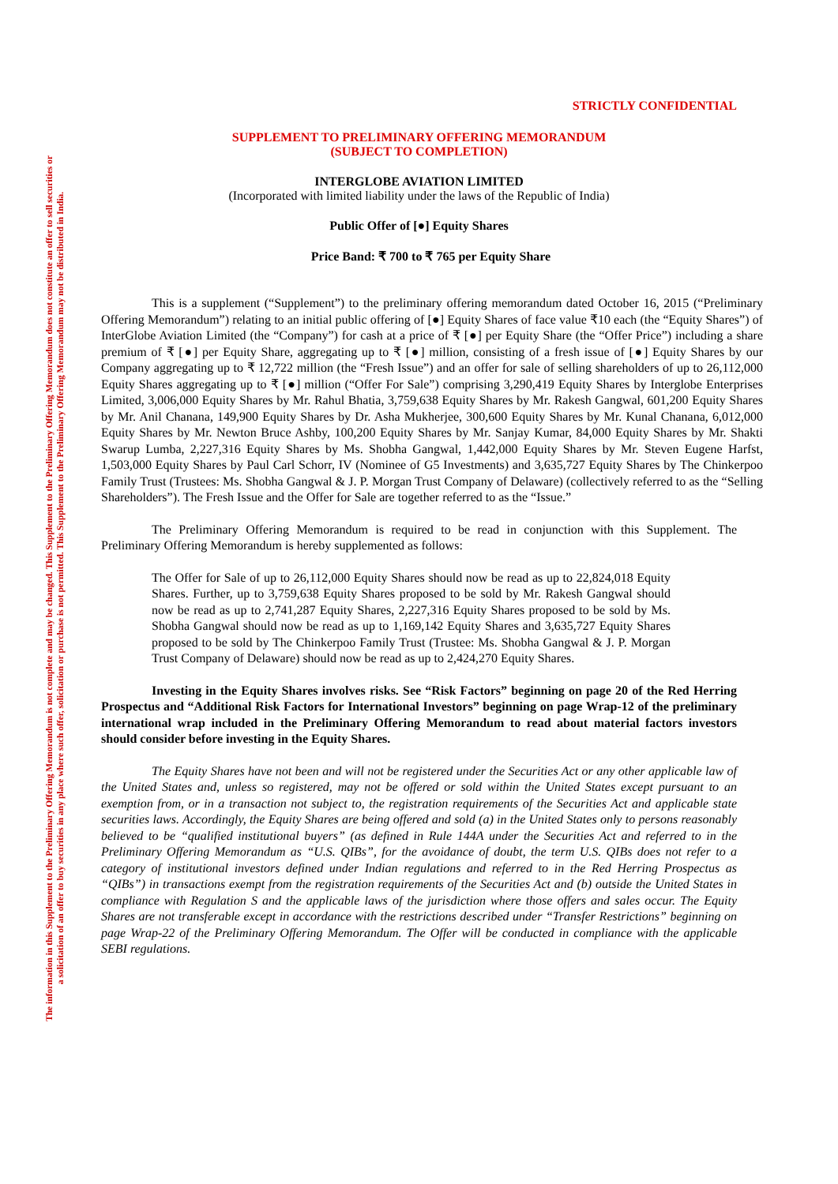The information in this Supplement to the Preliminary Offering Memorandum is not complete and may be changed. This Supplement to the Preliminary Offering Memorandum does not constitute an offer to sell securities or
a solicitation of an offer to buy securities in any place where such offer, solicitation or purchase is not permitted. This Supplement to the Preliminary Offering Memorandum may not be distributed in India.
STRICTLY CONFIDENTIAL
SUPPLEMENT TO PRELIMINARY OFFERING MEMORANDUM
(SUBJECT TO COMPLETION)
INTERGLOBE AVIATION LIMITED
(Incorporated with limited liability under the laws of the Republic of India)
Public Offer of [●] Equity Shares
Price Band: ₹ 700 to ₹ 765 per Equity Share
This is a supplement (“Supplement”) to the preliminary offering memorandum dated October 16, 2015 (“Preliminary Offering Memorandum”) relating to an initial public offering of [●] Equity Shares of face value ₹10 each (the “Equity Shares”) of InterGlobe Aviation Limited (the “Company”) for cash at a price of ₹ [●] per Equity Share (the “Offer Price”) including a share premium of ₹ [●] per Equity Share, aggregating up to ₹ [●] million, consisting of a fresh issue of [●] Equity Shares by our Company aggregating up to ₹ 12,722 million (the “Fresh Issue”) and an offer for sale of selling shareholders of up to 26,112,000 Equity Shares aggregating up to ₹ [●] million (“Offer For Sale”) comprising 3,290,419 Equity Shares by Interglobe Enterprises Limited, 3,006,000 Equity Shares by Mr. Rahul Bhatia, 3,759,638 Equity Shares by Mr. Rakesh Gangwal, 601,200 Equity Shares by Mr. Anil Chanana, 149,900 Equity Shares by Dr. Asha Mukherjee, 300,600 Equity Shares by Mr. Kunal Chanana, 6,012,000 Equity Shares by Mr. Newton Bruce Ashby, 100,200 Equity Shares by Mr. Sanjay Kumar, 84,000 Equity Shares by Mr. Shakti Swarup Lumba, 2,227,316 Equity Shares by Ms. Shobha Gangwal, 1,442,000 Equity Shares by Mr. Steven Eugene Harfst, 1,503,000 Equity Shares by Paul Carl Schorr, IV (Nominee of G5 Investments) and 3,635,727 Equity Shares by The Chinkerpoo Family Trust (Trustees: Ms. Shobha Gangwal & J. P. Morgan Trust Company of Delaware) (collectively referred to as the “Selling Shareholders”). The Fresh Issue and the Offer for Sale are together referred to as the “Issue.”
The Preliminary Offering Memorandum is required to be read in conjunction with this Supplement. The Preliminary Offering Memorandum is hereby supplemented as follows:
The Offer for Sale of up to 26,112,000 Equity Shares should now be read as up to 22,824,018 Equity Shares. Further, up to 3,759,638 Equity Shares proposed to be sold by Mr. Rakesh Gangwal should now be read as up to 2,741,287 Equity Shares, 2,227,316 Equity Shares proposed to be sold by Ms. Shobha Gangwal should now be read as up to 1,169,142 Equity Shares and 3,635,727 Equity Shares proposed to be sold by The Chinkerpoo Family Trust (Trustee: Ms. Shobha Gangwal & J. P. Morgan Trust Company of Delaware) should now be read as up to 2,424,270 Equity Shares.
Investing in the Equity Shares involves risks. See “Risk Factors” beginning on page 20 of the Red Herring Prospectus and “Additional Risk Factors for International Investors” beginning on page Wrap-12 of the preliminary international wrap included in the Preliminary Offering Memorandum to read about material factors investors should consider before investing in the Equity Shares.
The Equity Shares have not been and will not be registered under the Securities Act or any other applicable law of the United States and, unless so registered, may not be offered or sold within the United States except pursuant to an exemption from, or in a transaction not subject to, the registration requirements of the Securities Act and applicable state securities laws. Accordingly, the Equity Shares are being offered and sold (a) in the United States only to persons reasonably believed to be “qualified institutional buyers” (as defined in Rule 144A under the Securities Act and referred to in the Preliminary Offering Memorandum as “U.S. QIBs”, for the avoidance of doubt, the term U.S. QIBs does not refer to a category of institutional investors defined under Indian regulations and referred to in the Red Herring Prospectus as “QIBs”) in transactions exempt from the registration requirements of the Securities Act and (b) outside the United States in compliance with Regulation S and the applicable laws of the jurisdiction where those offers and sales occur. The Equity Shares are not transferable except in accordance with the restrictions described under “Transfer Restrictions” beginning on page Wrap-22 of the Preliminary Offering Memorandum. The Offer will be conducted in compliance with the applicable SEBI regulations.